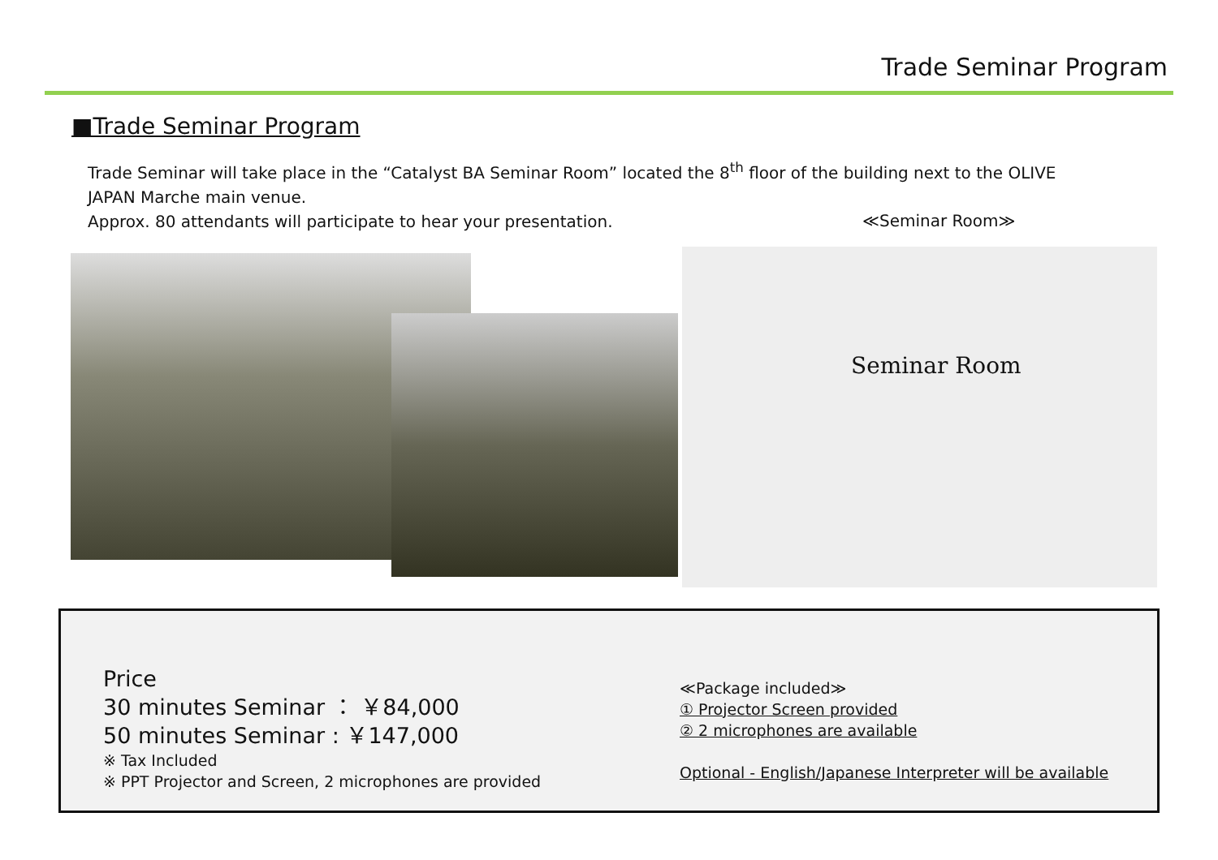Trade Seminar Program
■Trade Seminar Program
Trade Seminar will take place in the “Catalyst BA Seminar Room” located the 8<sup>th</sup> floor of the building next to the OLIVE JAPAN Marche main venue.
Approx. 80 attendants will participate to hear your presentation.
≪Seminar Room≫
Seminar Room
Price
30 minutes Seminar ： ￥84,000
50 minutes Seminar : ￥147,000
※ Tax Included
※ PPT Projector and Screen, 2 microphones are provided
≪Package included≫
① Projector Screen provided
② 2 microphones are available
Optional - English/Japanese Interpreter will be available